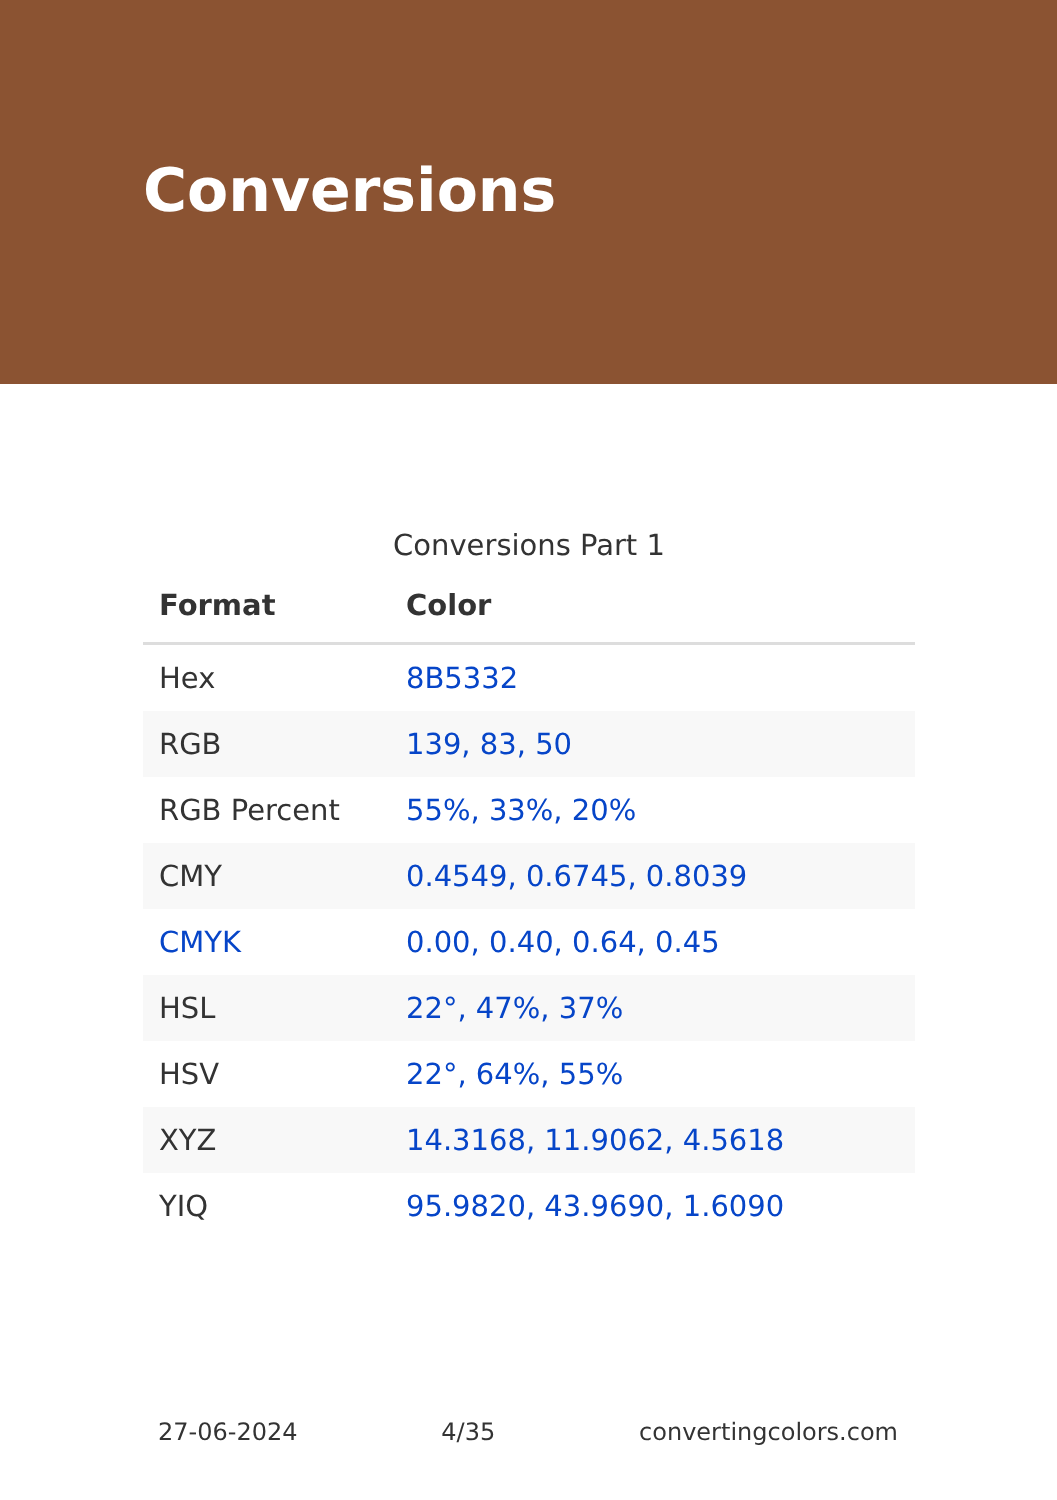Conversions
Conversions Part 1
| Format | Color |
| --- | --- |
| Hex | 8B5332 |
| RGB | 139, 83, 50 |
| RGB Percent | 55%, 33%, 20% |
| CMY | 0.4549, 0.6745, 0.8039 |
| CMYK | 0.00, 0.40, 0.64, 0.45 |
| HSL | 22°, 47%, 37% |
| HSV | 22°, 64%, 55% |
| XYZ | 14.3168, 11.9062, 4.5618 |
| YIQ | 95.9820, 43.9690, 1.6090 |
27-06-2024 4/35 convertingcolors.com